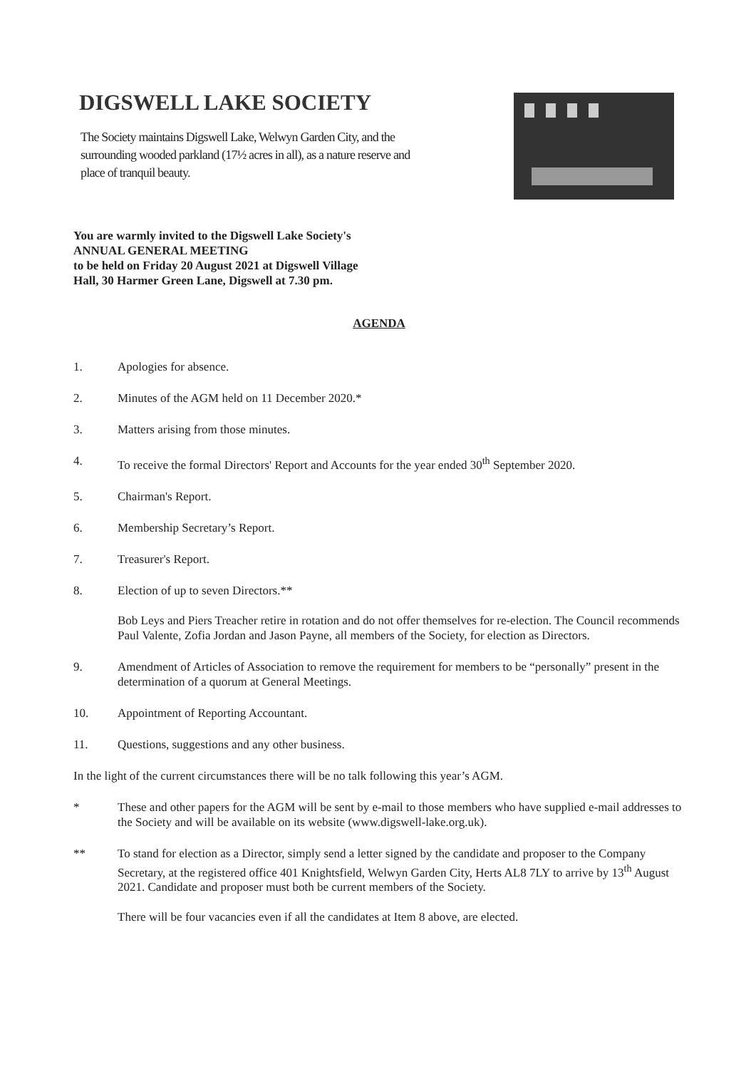DIGSWELL LAKE SOCIETY
The Society maintains Digswell Lake, Welwyn Garden City, and the surrounding wooded parkland (17½ acres in all), as a nature reserve and place of tranquil beauty.
You are warmly invited to the Digswell Lake Society's
ANNUAL GENERAL MEETING
to be held on Friday 20 August 2021 at Digswell Village
Hall, 30 Harmer Green Lane, Digswell at 7.30 pm.
AGENDA
1. Apologies for absence.
2. Minutes of the AGM held on 11 December 2020.*
3. Matters arising from those minutes.
4. To receive the formal Directors' Report and Accounts for the year ended 30<sup>th</sup> September 2020.
5. Chairman's Report.
6. Membership Secretary’s Report.
7. Treasurer's Report.
8. Election of up to seven Directors.**
Bob Leys and Piers Treacher retire in rotation and do not offer themselves for re-election. The Council recommends Paul Valente, Zofia Jordan and Jason Payne, all members of the Society, for election as Directors.
9. Amendment of Articles of Association to remove the requirement for members to be “personally” present in the determination of a quorum at General Meetings.
10. Appointment of Reporting Accountant.
11. Questions, suggestions and any other business.
In the light of the current circumstances there will be no talk following this year’s AGM.
* These and other papers for the AGM will be sent by e-mail to those members who have supplied e-mail addresses to the Society and will be available on its website (www.digswell-lake.org.uk).
** To stand for election as a Director, simply send a letter signed by the candidate and proposer to the Company Secretary, at the registered office 401 Knightsfield, Welwyn Garden City, Herts AL8 7LY to arrive by 13<sup>th</sup> August 2021. Candidate and proposer must both be current members of the Society.
There will be four vacancies even if all the candidates at Item 8 above, are elected.